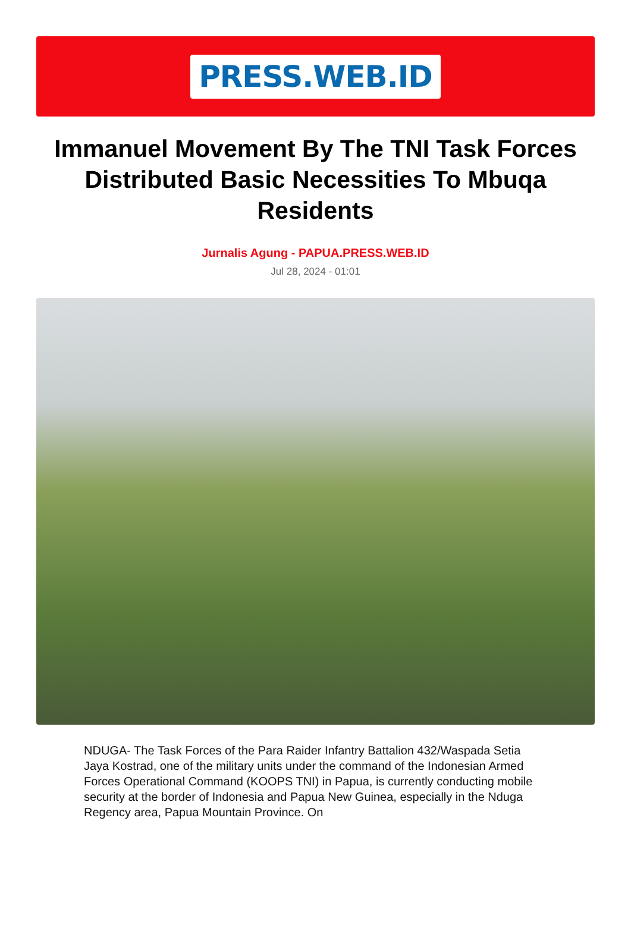PRESS.WEB.ID
Immanuel Movement By The TNI Task Forces Distributed Basic Necessities To Mbuqa Residents
Jurnalis Agung - PAPUA.PRESS.WEB.ID
Jul 28, 2024 - 01:01
NDUGA- The Task Forces of the Para Raider Infantry Battalion 432/Waspada Setia Jaya Kostrad, one of the military units under the command of the Indonesian Armed Forces Operational Command (KOOPS TNI) in Papua, is currently conducting mobile security at the border of Indonesia and Papua New Guinea, especially in the Nduga Regency area, Papua Mountain Province. On